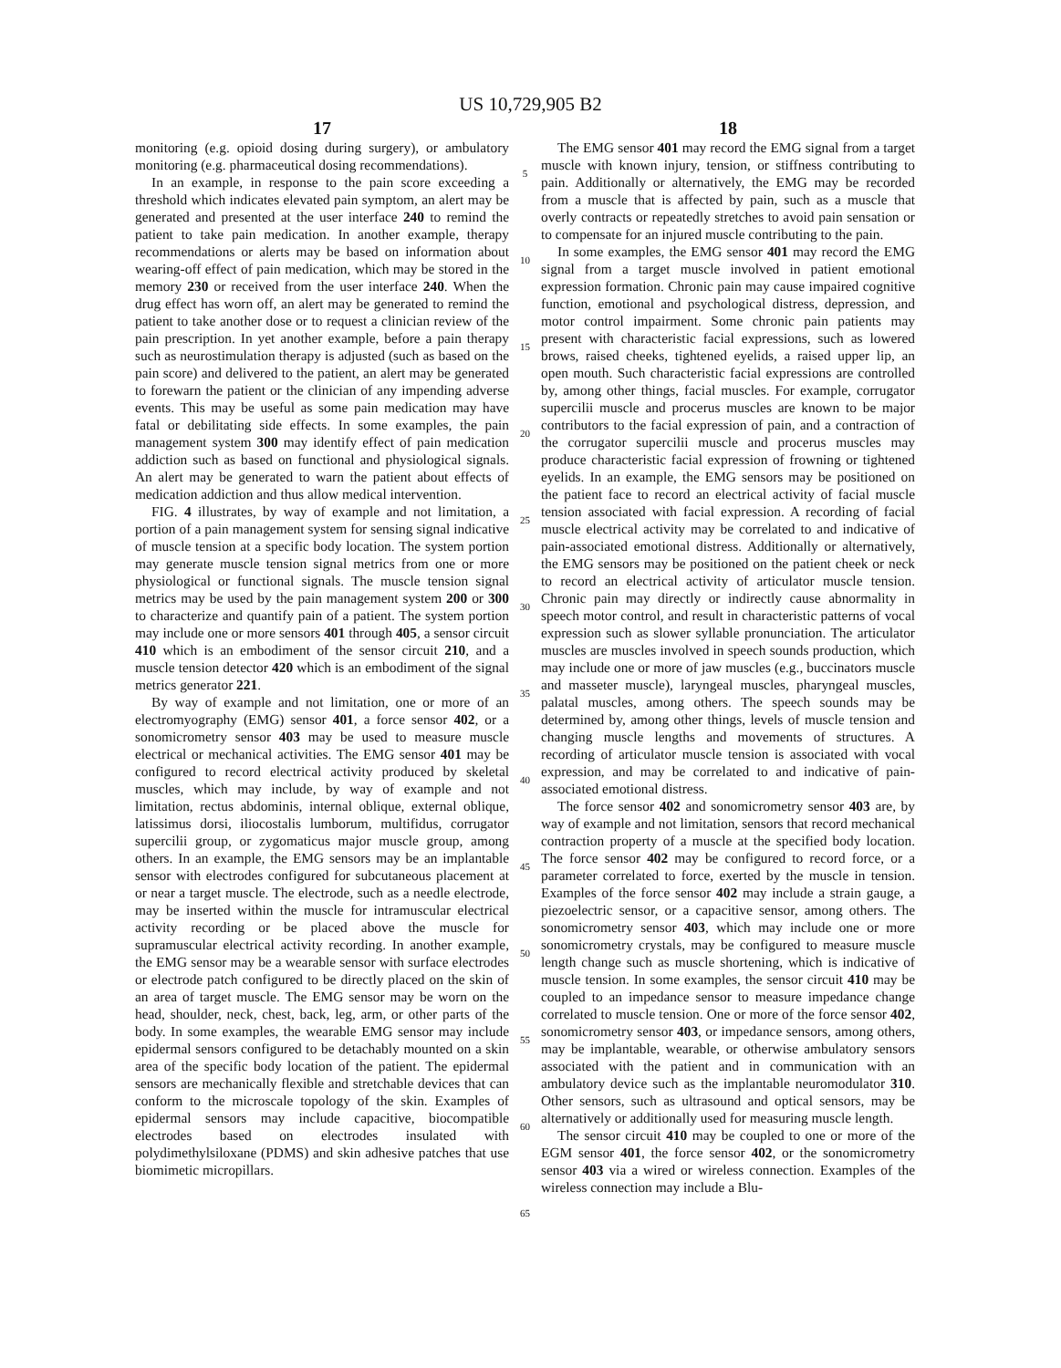US 10,729,905 B2
17
monitoring (e.g. opioid dosing during surgery), or ambulatory monitoring (e.g. pharmaceutical dosing recommendations).
In an example, in response to the pain score exceeding a threshold which indicates elevated pain symptom, an alert may be generated and presented at the user interface 240 to remind the patient to take pain medication. In another example, therapy recommendations or alerts may be based on information about wearing-off effect of pain medication, which may be stored in the memory 230 or received from the user interface 240. When the drug effect has worn off, an alert may be generated to remind the patient to take another dose or to request a clinician review of the pain prescription. In yet another example, before a pain therapy such as neurostimulation therapy is adjusted (such as based on the pain score) and delivered to the patient, an alert may be generated to forewarn the patient or the clinician of any impending adverse events. This may be useful as some pain medication may have fatal or debilitating side effects. In some examples, the pain management system 300 may identify effect of pain medication addiction such as based on functional and physiological signals. An alert may be generated to warn the patient about effects of medication addiction and thus allow medical intervention.
FIG. 4 illustrates, by way of example and not limitation, a portion of a pain management system for sensing signal indicative of muscle tension at a specific body location. The system portion may generate muscle tension signal metrics from one or more physiological or functional signals. The muscle tension signal metrics may be used by the pain management system 200 or 300 to characterize and quantify pain of a patient. The system portion may include one or more sensors 401 through 405, a sensor circuit 410 which is an embodiment of the sensor circuit 210, and a muscle tension detector 420 which is an embodiment of the signal metrics generator 221.
By way of example and not limitation, one or more of an electromyography (EMG) sensor 401, a force sensor 402, or a sonomicrometry sensor 403 may be used to measure muscle electrical or mechanical activities. The EMG sensor 401 may be configured to record electrical activity produced by skeletal muscles, which may include, by way of example and not limitation, rectus abdominis, internal oblique, external oblique, latissimus dorsi, iliocostalis lumborum, multifidus, corrugator supercilii group, or zygomaticus major muscle group, among others. In an example, the EMG sensors may be an implantable sensor with electrodes configured for subcutaneous placement at or near a target muscle. The electrode, such as a needle electrode, may be inserted within the muscle for intramuscular electrical activity recording or be placed above the muscle for supramuscular electrical activity recording. In another example, the EMG sensor may be a wearable sensor with surface electrodes or electrode patch configured to be directly placed on the skin of an area of target muscle. The EMG sensor may be worn on the head, shoulder, neck, chest, back, leg, arm, or other parts of the body. In some examples, the wearable EMG sensor may include epidermal sensors configured to be detachably mounted on a skin area of the specific body location of the patient. The epidermal sensors are mechanically flexible and stretchable devices that can conform to the microscale topology of the skin. Examples of epidermal sensors may include capacitive, biocompatible electrodes based on electrodes insulated with polydimethylsiloxane (PDMS) and skin adhesive patches that use biomimetic micropillars.
5
10
15
20
25
30
35
40
45
50
55
60
65
18
The EMG sensor 401 may record the EMG signal from a target muscle with known injury, tension, or stiffness contributing to pain. Additionally or alternatively, the EMG may be recorded from a muscle that is affected by pain, such as a muscle that overly contracts or repeatedly stretches to avoid pain sensation or to compensate for an injured muscle contributing to the pain.
In some examples, the EMG sensor 401 may record the EMG signal from a target muscle involved in patient emotional expression formation. Chronic pain may cause impaired cognitive function, emotional and psychological distress, depression, and motor control impairment. Some chronic pain patients may present with characteristic facial expressions, such as lowered brows, raised cheeks, tightened eyelids, a raised upper lip, an open mouth. Such characteristic facial expressions are controlled by, among other things, facial muscles. For example, corrugator supercilii muscle and procerus muscles are known to be major contributors to the facial expression of pain, and a contraction of the corrugator supercilii muscle and procerus muscles may produce characteristic facial expression of frowning or tightened eyelids. In an example, the EMG sensors may be positioned on the patient face to record an electrical activity of facial muscle tension associated with facial expression. A recording of facial muscle electrical activity may be correlated to and indicative of pain-associated emotional distress. Additionally or alternatively, the EMG sensors may be positioned on the patient cheek or neck to record an electrical activity of articulator muscle tension. Chronic pain may directly or indirectly cause abnormality in speech motor control, and result in characteristic patterns of vocal expression such as slower syllable pronunciation. The articulator muscles are muscles involved in speech sounds production, which may include one or more of jaw muscles (e.g., buccinators muscle and masseter muscle), laryngeal muscles, pharyngeal muscles, palatal muscles, among others. The speech sounds may be determined by, among other things, levels of muscle tension and changing muscle lengths and movements of structures. A recording of articulator muscle tension is associated with vocal expression, and may be correlated to and indicative of pain-associated emotional distress.
The force sensor 402 and sonomicrometry sensor 403 are, by way of example and not limitation, sensors that record mechanical contraction property of a muscle at the specified body location. The force sensor 402 may be configured to record force, or a parameter correlated to force, exerted by the muscle in tension. Examples of the force sensor 402 may include a strain gauge, a piezoelectric sensor, or a capacitive sensor, among others. The sonomicrometry sensor 403, which may include one or more sonomicrometry crystals, may be configured to measure muscle length change such as muscle shortening, which is indicative of muscle tension. In some examples, the sensor circuit 410 may be coupled to an impedance sensor to measure impedance change correlated to muscle tension. One or more of the force sensor 402, sonomicrometry sensor 403, or impedance sensors, among others, may be implantable, wearable, or otherwise ambulatory sensors associated with the patient and in communication with an ambulatory device such as the implantable neuromodulator 310. Other sensors, such as ultrasound and optical sensors, may be alternatively or additionally used for measuring muscle length.
The sensor circuit 410 may be coupled to one or more of the EGM sensor 401, the force sensor 402, or the sonomicrometry sensor 403 via a wired or wireless connection. Examples of the wireless connection may include a Blu-